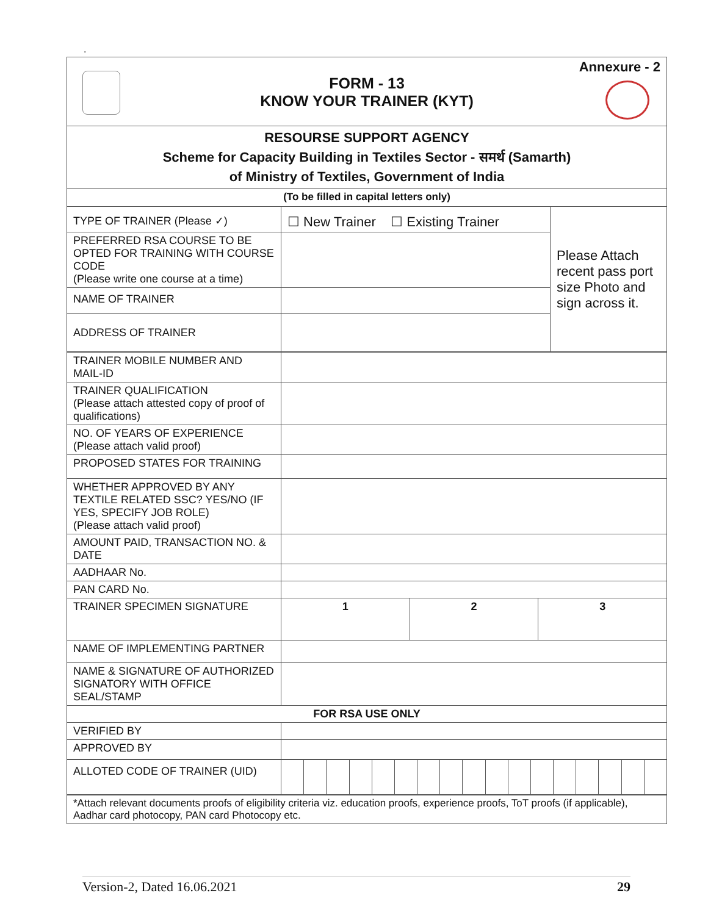.
Annexure - 2
FORM - 13
KNOW YOUR TRAINER (KYT)
| RESOURSE SUPPORT AGENCY Scheme for Capacity Building in Textiles Sector - समर्थ (Samarth) of Ministry of Textiles, Government of India | | |
| (To be filled in capital letters only) | | |
| TYPE OF TRAINER (Please ✓) | ☐ New Trainer ☐ Existing Trainer | Please Attach recent pass port size Photo and sign across it. |
| PREFERRED RSA COURSE TO BE OPTED FOR TRAINING WITH COURSE CODE (Please write one course at a time) | | |
| NAME OF TRAINER | | |
| ADDRESS OF TRAINER | | |
| TRAINER MOBILE NUMBER AND MAIL-ID | | | |
| TRAINER QUALIFICATION (Please attach attested copy of proof of qualifications) | | | |
| NO. OF YEARS OF EXPERIENCE (Please attach valid proof) | | | |
| PROPOSED STATES FOR TRAINING | | | |
| WHETHER APPROVED BY ANY TEXTILE RELATED SSC? YES/NO (IF YES, SPECIFY JOB ROLE) (Please attach valid proof) | | | |
| AMOUNT PAID, TRANSACTION NO. & DATE | | | |
| AADHAAR No. | | | |
| PAN CARD No. | | | |
| TRAINER SPECIMEN SIGNATURE | 1 | 2 | 3 |
| NAME OF IMPLEMENTING PARTNER | | | |
| NAME & SIGNATURE OF AUTHORIZED SIGNATORY WITH OFFICE SEAL/STAMP | | | |
| FOR RSA USE ONLY | | | |
| VERIFIED BY | | | |
| APPROVED BY | | | |
| ALLOTED CODE OF TRAINER (UID) | | | | | | | | | | | | | | | | | |
| *Attach relevant documents proofs of eligibility criteria viz. education proofs, experience proofs, ToT proofs (if applicable), Aadhar card photocopy, PAN card Photocopy etc. |
Version-2, Dated 16.06.2021 29